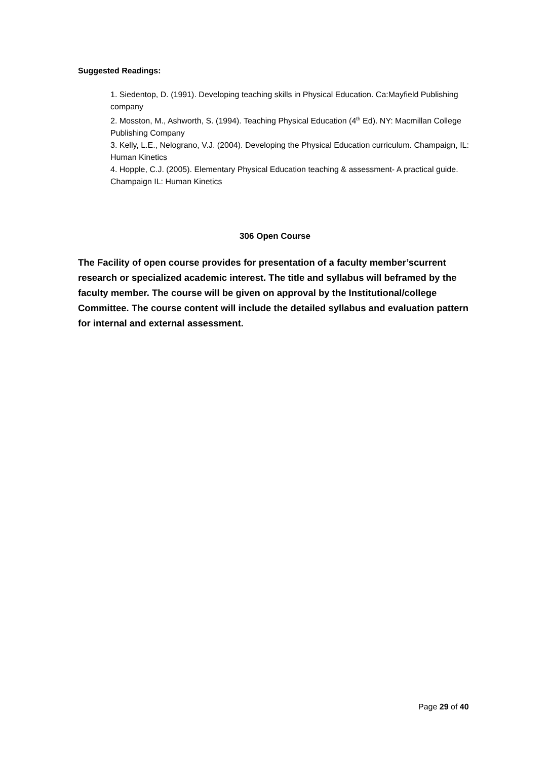Suggested Readings:
1. Siedentop, D. (1991). Developing teaching skills in Physical Education. Ca:Mayfield Publishing company
2. Mosston, M., Ashworth, S. (1994). Teaching Physical Education (4<sup>th</sup> Ed). NY: Macmillan College Publishing Company
3. Kelly, L.E., Nelograno, V.J. (2004). Developing the Physical Education curriculum. Champaign, IL: Human Kinetics
4. Hopple, C.J. (2005). Elementary Physical Education teaching & assessment- A practical guide. Champaign IL: Human Kinetics
306 Open Course
The Facility of open course provides for presentation of a faculty member’scurrent research or specialized academic interest. The title and syllabus will beframed by the faculty member. The course will be given on approval by the Institutional/college Committee. The course content will include the detailed syllabus and evaluation pattern for internal and external assessment.
Page 29 of 40